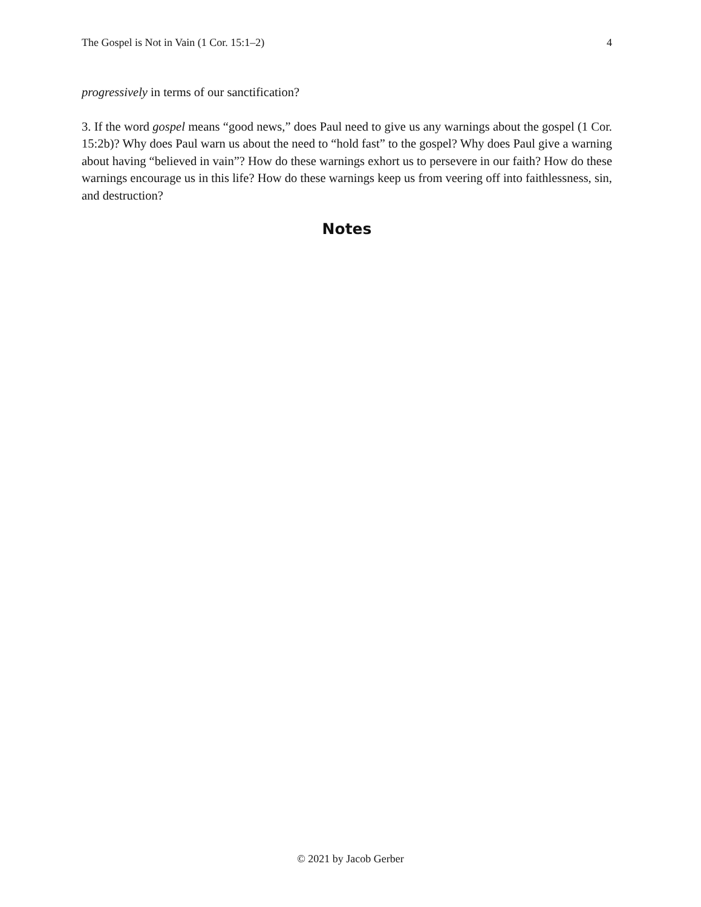The Gospel is Not in Vain (1 Cor. 15:1–2) 4
progressively in terms of our sanctification?
3. If the word gospel means “good news,” does Paul need to give us any warnings about the gospel (1 Cor. 15:2b)? Why does Paul warn us about the need to “hold fast” to the gospel? Why does Paul give a warning about having “believed in vain”? How do these warnings exhort us to persevere in our faith? How do these warnings encourage us in this life? How do these warnings keep us from veering off into faithlessness, sin, and destruction?
Notes
© 2021 by Jacob Gerber